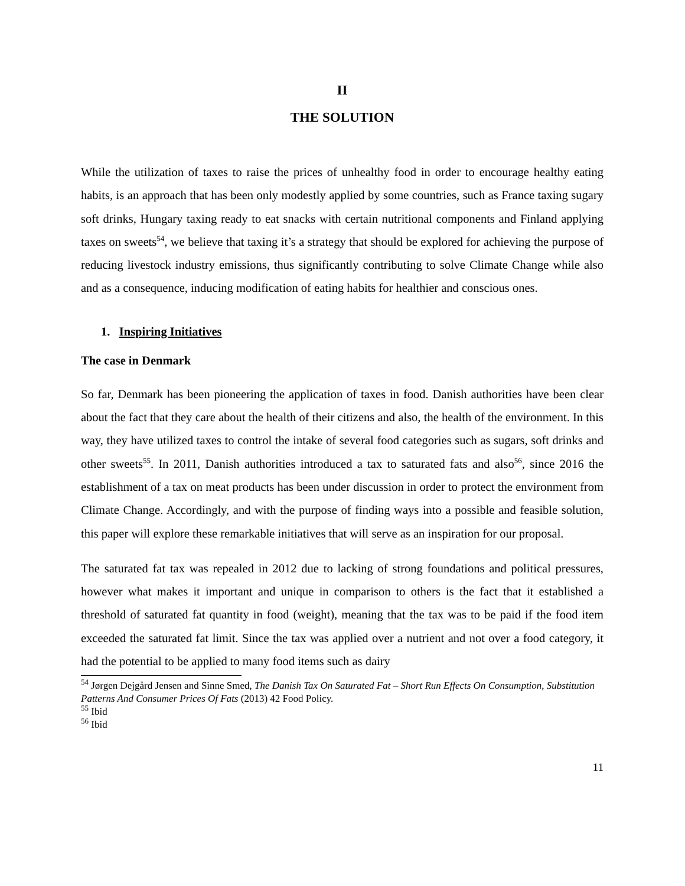II
THE SOLUTION
While the utilization of taxes to raise the prices of unhealthy food in order to encourage healthy eating habits, is an approach that has been only modestly applied by some countries, such as France taxing sugary soft drinks, Hungary taxing ready to eat snacks with certain nutritional components and Finland applying taxes on sweets<sup>54</sup>, we believe that taxing it’s a strategy that should be explored for achieving the purpose of reducing livestock industry emissions, thus significantly contributing to solve Climate Change while also and as a consequence, inducing modification of eating habits for healthier and conscious ones.
1. Inspiring Initiatives
The case in Denmark
So far, Denmark has been pioneering the application of taxes in food. Danish authorities have been clear about the fact that they care about the health of their citizens and also, the health of the environment. In this way, they have utilized taxes to control the intake of several food categories such as sugars, soft drinks and other sweets<sup>55</sup>. In 2011, Danish authorities introduced a tax to saturated fats and also<sup>56</sup>, since 2016 the establishment of a tax on meat products has been under discussion in order to protect the environment from Climate Change. Accordingly, and with the purpose of finding ways into a possible and feasible solution, this paper will explore these remarkable initiatives that will serve as an inspiration for our proposal.
The saturated fat tax was repealed in 2012 due to lacking of strong foundations and political pressures, however what makes it important and unique in comparison to others is the fact that it established a threshold of saturated fat quantity in food (weight), meaning that the tax was to be paid if the food item exceeded the saturated fat limit. Since the tax was applied over a nutrient and not over a food category, it had the potential to be applied to many food items such as dairy
<sup>54</sup> Jørgen Dejgård Jensen and Sinne Smed, The Danish Tax On Saturated Fat – Short Run Effects On Consumption, Substitution Patterns And Consumer Prices Of Fats (2013) 42 Food Policy.
<sup>55</sup> Ibid
<sup>56</sup> Ibid
11